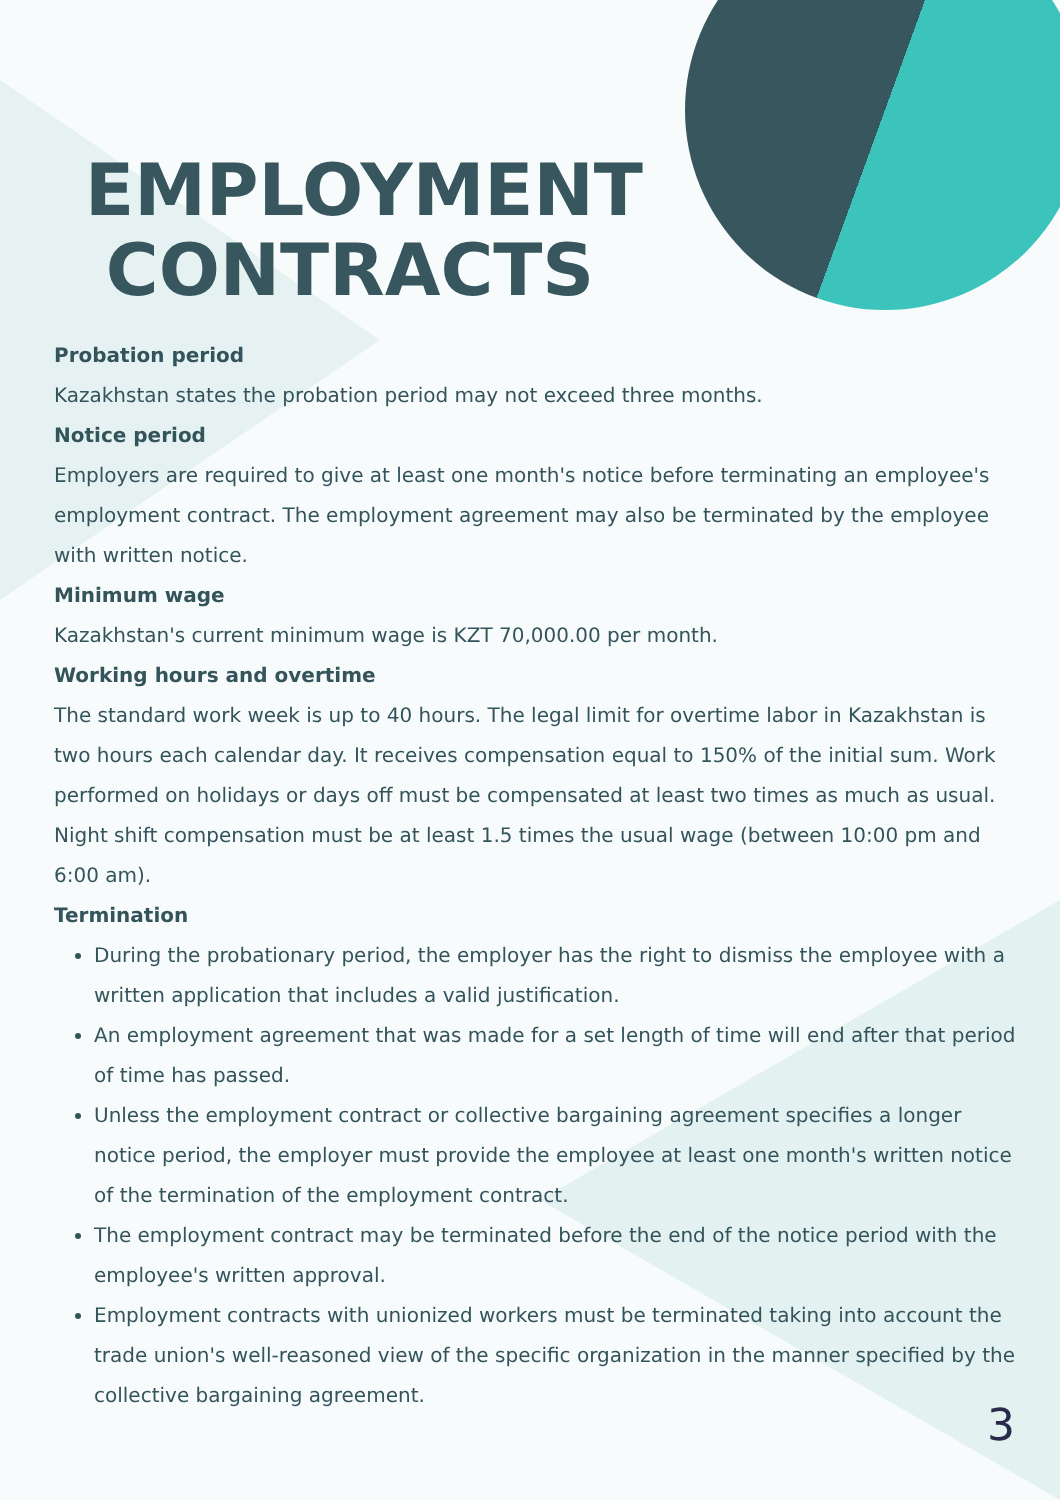EMPLOYMENT CONTRACTS
Probation period
Kazakhstan states the probation period may not exceed three months.
Notice period
Employers are required to give at least one month's notice before terminating an employee's employment contract. The employment agreement may also be terminated by the employee with written notice.
Minimum wage
Kazakhstan's current minimum wage is KZT 70,000.00 per month.
Working hours and overtime
The standard work week is up to 40 hours. The legal limit for overtime labor in Kazakhstan is two hours each calendar day. It receives compensation equal to 150% of the initial sum. Work performed on holidays or days off must be compensated at least two times as much as usual. Night shift compensation must be at least 1.5 times the usual wage (between 10:00 pm and 6:00 am).
Termination
During the probationary period, the employer has the right to dismiss the employee with a written application that includes a valid justification.
An employment agreement that was made for a set length of time will end after that period of time has passed.
Unless the employment contract or collective bargaining agreement specifies a longer notice period, the employer must provide the employee at least one month's written notice of the termination of the employment contract.
The employment contract may be terminated before the end of the notice period with the employee's written approval.
Employment contracts with unionized workers must be terminated taking into account the trade union's well-reasoned view of the specific organization in the manner specified by the collective bargaining agreement.
3